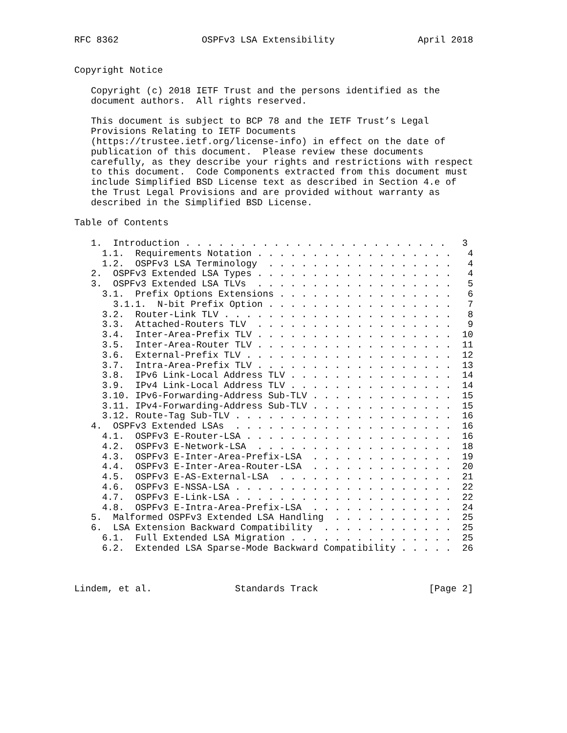RFC 8362               OSPFv3 LSA Extensibility               April 2018


Copyright Notice

   Copyright (c) 2018 IETF Trust and the persons identified as the
   document authors.  All rights reserved.

   This document is subject to BCP 78 and the IETF Trust’s Legal
   Provisions Relating to IETF Documents
   (https://trustee.ietf.org/license-info) in effect on the date of
   publication of this document.  Please review these documents
   carefully, as they describe your rights and restrictions with respect
   to this document.  Code Components extracted from this document must
   include Simplified BSD License text as described in Section 4.e of
   the Trust Legal Provisions and are provided without warranty as
   described in the Simplified BSD License.

Table of Contents

   1.  Introduction . . . . . . . . . . . . . . . . . . . . . . . .   3
     1.1.  Requirements Notation . . . . . . . . . . . . . . . . . .   4
     1.2.  OSPFv3 LSA Terminology  . . . . . . . . . . . . . . . . .   4
   2.  OSPFv3 Extended LSA Types . . . . . . . . . . . . . . . . . .   4
   3.  OSPFv3 Extended LSA TLVs  . . . . . . . . . . . . . . . . . .   5
     3.1.  Prefix Options Extensions . . . . . . . . . . . . . . . .   6
       3.1.1.  N-bit Prefix Option . . . . . . . . . . . . . . . . .   7
     3.2.  Router-Link TLV . . . . . . . . . . . . . . . . . . . . .   8
     3.3.  Attached-Routers TLV  . . . . . . . . . . . . . . . . . .   9
     3.4.  Inter-Area-Prefix TLV . . . . . . . . . . . . . . . . . .  10
     3.5.  Inter-Area-Router TLV . . . . . . . . . . . . . . . . . .  11
     3.6.  External-Prefix TLV . . . . . . . . . . . . . . . . . . .  12
     3.7.  Intra-Area-Prefix TLV . . . . . . . . . . . . . . . . . .  13
     3.8.  IPv6 Link-Local Address TLV . . . . . . . . . . . . . . .  14
     3.9.  IPv4 Link-Local Address TLV . . . . . . . . . . . . . . .  14
     3.10. IPv6-Forwarding-Address Sub-TLV . . . . . . . . . . . . .  15
     3.11. IPv4-Forwarding-Address Sub-TLV . . . . . . . . . . . . .  15
     3.12. Route-Tag Sub-TLV . . . . . . . . . . . . . . . . . . . .  16
   4.  OSPFv3 Extended LSAs  . . . . . . . . . . . . . . . . . . . .  16
     4.1.  OSPFv3 E-Router-LSA . . . . . . . . . . . . . . . . . . .  16
     4.2.  OSPFv3 E-Network-LSA  . . . . . . . . . . . . . . . . . .  18
     4.3.  OSPFv3 E-Inter-Area-Prefix-LSA  . . . . . . . . . . . . .  19
     4.4.  OSPFv3 E-Inter-Area-Router-LSA  . . . . . . . . . . . . .  20
     4.5.  OSPFv3 E-AS-External-LSA  . . . . . . . . . . . . . . . .  21
     4.6.  OSPFv3 E-NSSA-LSA . . . . . . . . . . . . . . . . . . . .  22
     4.7.  OSPFv3 E-Link-LSA . . . . . . . . . . . . . . . . . . . .  22
     4.8.  OSPFv3 E-Intra-Area-Prefix-LSA  . . . . . . . . . . . . .  24
   5.  Malformed OSPFv3 Extended LSA Handling  . . . . . . . . . . .  25
   6.  LSA Extension Backward Compatibility  . . . . . . . . . . . .  25
     6.1.  Full Extended LSA Migration . . . . . . . . . . . . . . .  25
     6.2.  Extended LSA Sparse-Mode Backward Compatibility . . . . .  26



Lindem, et al.               Standards Track                    [Page 2]